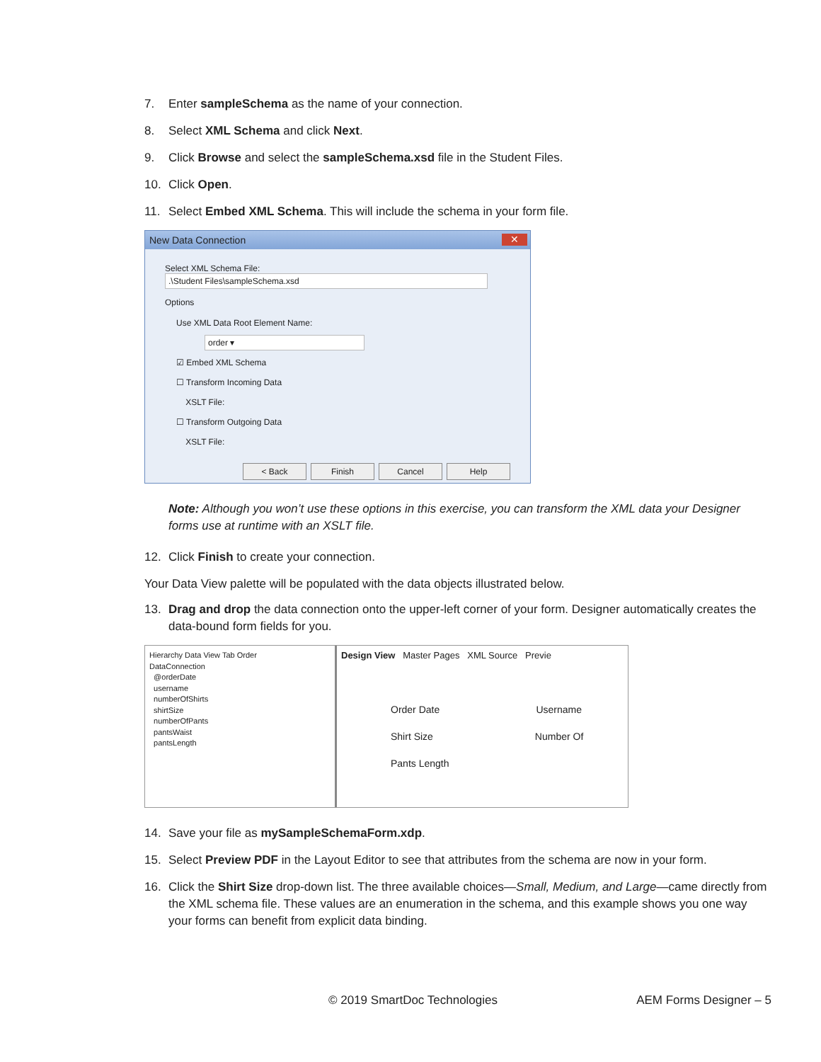7. Enter sampleSchema as the name of your connection.
8. Select XML Schema and click Next.
9. Click Browse and select the sampleSchema.xsd file in the Student Files.
10. Click Open.
11. Select Embed XML Schema. This will include the schema in your form file.
New Data Connection ✕
Select XML Schema File:
.\Student Files\sampleSchema.xsd
Options
Use XML Data Root Element Name: order ▾
☑ Embed XML Schema
☐ Transform Incoming Data
XSLT File:
☐ Transform Outgoing Data
XSLT File:
< Back Finish Cancel Help
Note: Although you won’t use these options in this exercise, you can transform the XML data your Designer forms use at runtime with an XSLT file.
12. Click Finish to create your connection.
Your Data View palette will be populated with the data objects illustrated below.
13. Drag and drop the data connection onto the upper-left corner of your form. Designer automatically creates the data-bound form fields for you.
Hierarchy Data View Tab Order
DataConnection
@orderDate
username
numberOfShirts
shirtSize
numberOfPants
pantsWaist
pantsLength
Design View Master Pages XML Source Previe
Order Date Username
Shirt Size Number Of
Pants Length
14. Save your file as mySampleSchemaForm.xdp.
15. Select Preview PDF in the Layout Editor to see that attributes from the schema are now in your form.
16. Click the Shirt Size drop-down list. The three available choices—Small, Medium, and Large—came directly from the XML schema file. These values are an enumeration in the schema, and this example shows you one way your forms can benefit from explicit data binding.
© 2019 SmartDoc Technologies AEM Forms Designer – 5